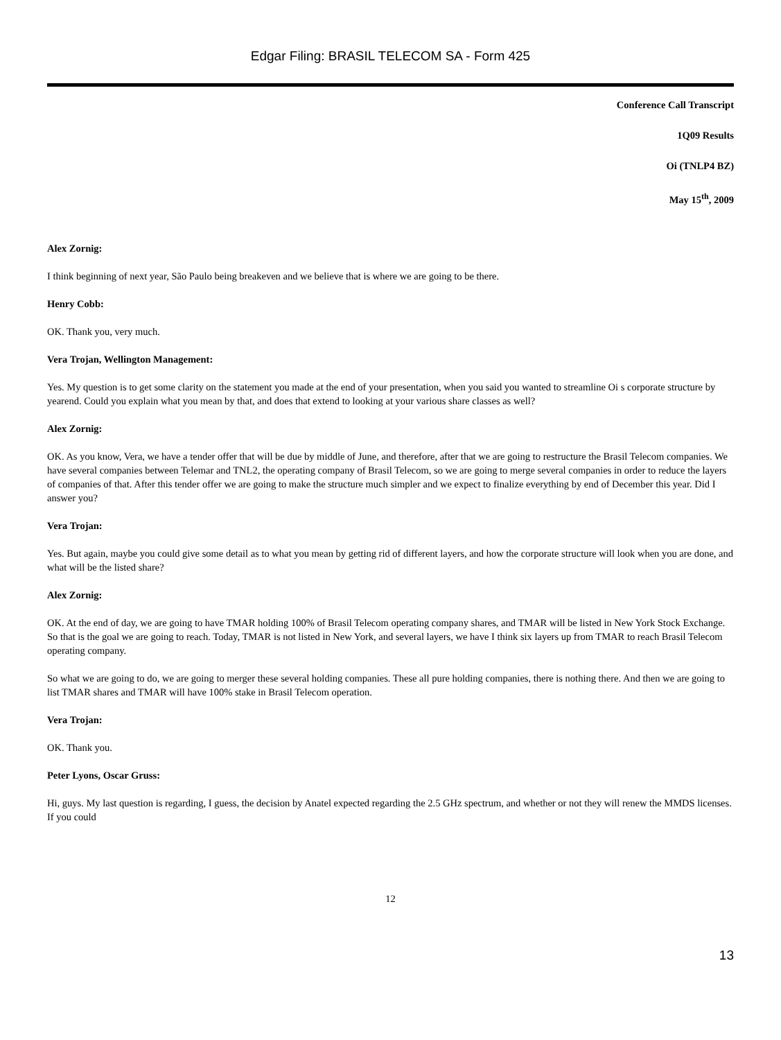Edgar Filing: BRASIL TELECOM SA - Form 425
Conference Call Transcript
1Q09 Results
Oi (TNLP4 BZ)
May 15<sup>th</sup>, 2009
Alex Zornig:
I think beginning of next year, São Paulo being breakeven and we believe that is where we are going to be there.
Henry Cobb:
OK. Thank you, very much.
Vera Trojan, Wellington Management:
Yes. My question is to get some clarity on the statement you made at the end of your presentation, when you said you wanted to streamline Oi s corporate structure by yearend. Could you explain what you mean by that, and does that extend to looking at your various share classes as well?
Alex Zornig:
OK. As you know, Vera, we have a tender offer that will be due by middle of June, and therefore, after that we are going to restructure the Brasil Telecom companies. We have several companies between Telemar and TNL2, the operating company of Brasil Telecom, so we are going to merge several companies in order to reduce the layers of companies of that. After this tender offer we are going to make the structure much simpler and we expect to finalize everything by end of December this year. Did I answer you?
Vera Trojan:
Yes. But again, maybe you could give some detail as to what you mean by getting rid of different layers, and how the corporate structure will look when you are done, and what will be the listed share?
Alex Zornig:
OK. At the end of day, we are going to have TMAR holding 100% of Brasil Telecom operating company shares, and TMAR will be listed in New York Stock Exchange. So that is the goal we are going to reach. Today, TMAR is not listed in New York, and several layers, we have I think six layers up from TMAR to reach Brasil Telecom operating company.
So what we are going to do, we are going to merger these several holding companies. These all pure holding companies, there is nothing there. And then we are going to list TMAR shares and TMAR will have 100% stake in Brasil Telecom operation.
Vera Trojan:
OK. Thank you.
Peter Lyons, Oscar Gruss:
Hi, guys. My last question is regarding, I guess, the decision by Anatel expected regarding the 2.5 GHz spectrum, and whether or not they will renew the MMDS licenses. If you could
12
13